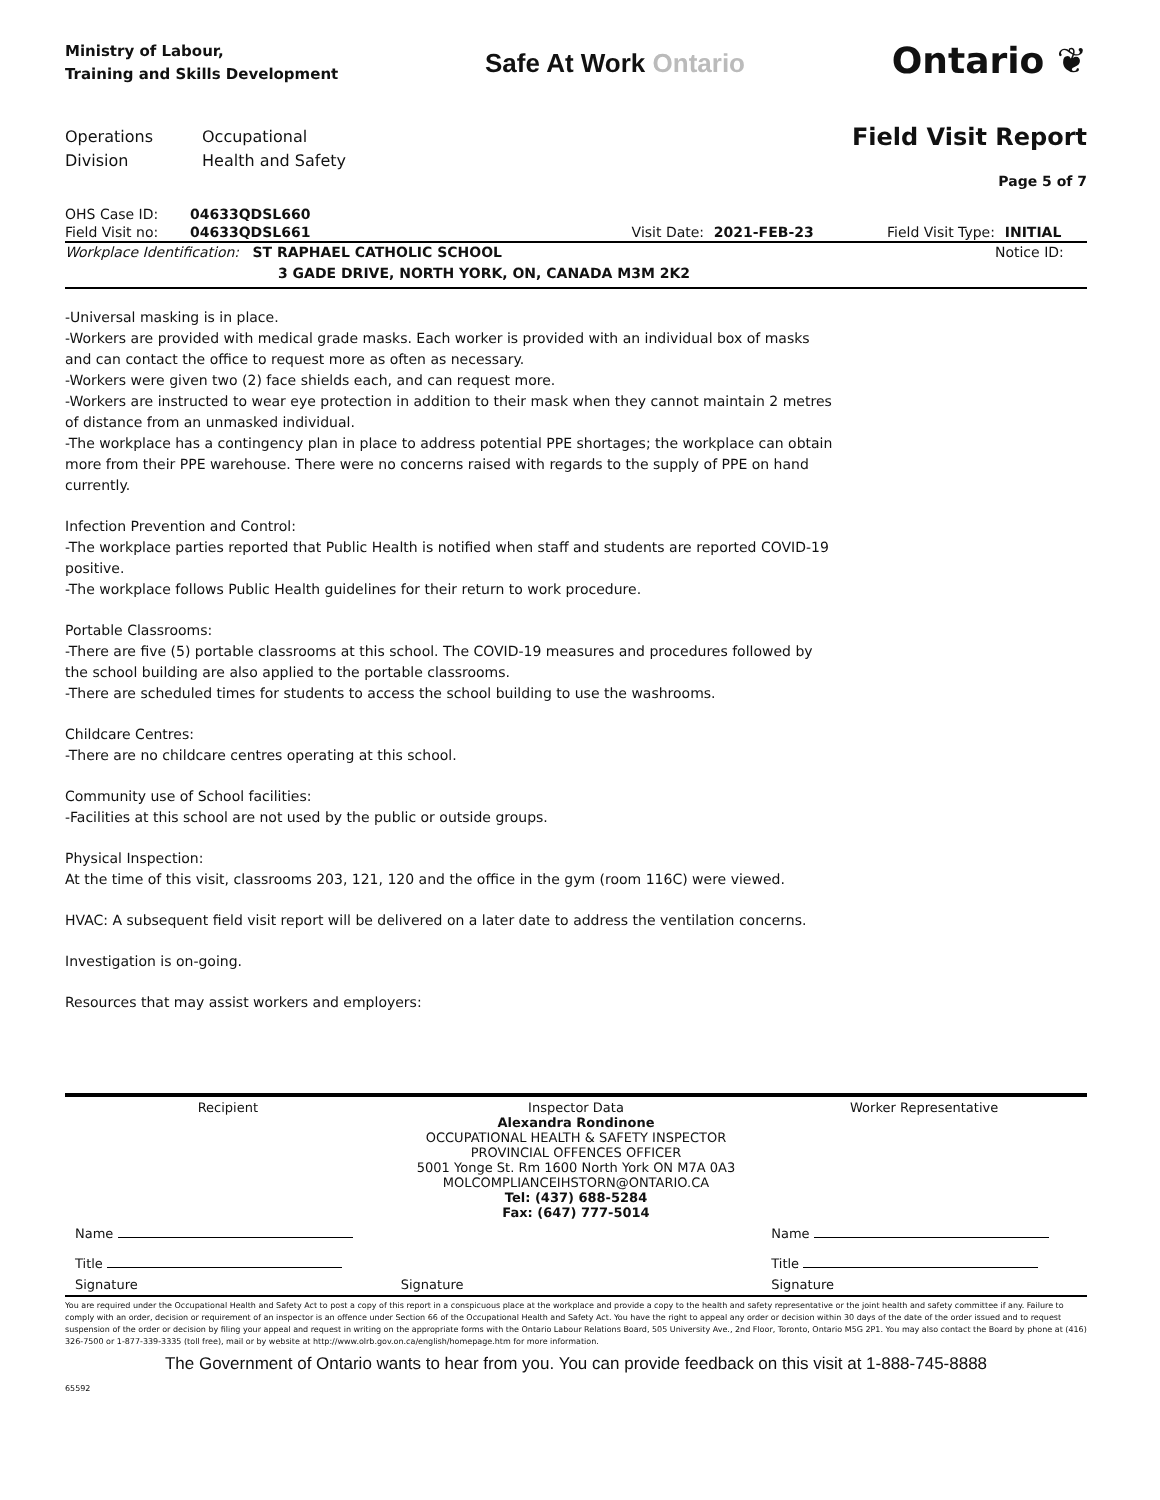Ministry of Labour,
Training and Skills Development
Safe At Work Ontario
Ontario ❦
Operations
Division
Occupational
Health and Safety
Field Visit Report
Page 5 of 7
| OHS Case ID: | 04633QDSL660 | | | | |
| Field Visit no: | 04633QDSL661 | Visit Date: | 2021-FEB-23 | Field Visit Type: | INITIAL |
| Workplace Identification: ST RAPHAEL CATHOLIC SCHOOL | | | | | Notice ID: |
| | 3 GADE DRIVE, NORTH YORK, ON, CANADA M3M 2K2 | | | | |
-Universal masking is in place.
-Workers are provided with medical grade masks. Each worker is provided with an individual box of masks and can contact the office to request more as often as necessary.
-Workers were given two (2) face shields each, and can request more.
-Workers are instructed to wear eye protection in addition to their mask when they cannot maintain 2 metres of distance from an unmasked individual.
-The workplace has a contingency plan in place to address potential PPE shortages; the workplace can obtain more from their PPE warehouse. There were no concerns raised with regards to the supply of PPE on hand currently.
Infection Prevention and Control:
-The workplace parties reported that Public Health is notified when staff and students are reported COVID-19 positive.
-The workplace follows Public Health guidelines for their return to work procedure.
Portable Classrooms:
-There are five (5) portable classrooms at this school. The COVID-19 measures and procedures followed by the school building are also applied to the portable classrooms.
-There are scheduled times for students to access the school building to use the washrooms.
Childcare Centres:
-There are no childcare centres operating at this school.
Community use of School facilities:
-Facilities at this school are not used by the public or outside groups.
Physical Inspection:
At the time of this visit, classrooms 203, 121, 120 and the office in the gym (room 116C) were viewed.
HVAC: A subsequent field visit report will be delivered on a later date to address the ventilation concerns.
Investigation is on-going.
Resources that may assist workers and employers:
| Recipient | Inspector Data Alexandra Rondinone OCCUPATIONAL HEALTH & SAFETY INSPECTOR PROVINCIAL OFFENCES OFFICER 5001 Yonge St. Rm 1600 North York ON M7A 0A3 MOLCOMPLIANCEIHSTORN@ONTARIO.CA Tel: (437) 688-5284 Fax: (647) 777-5014 | Worker Representative |
| Name Title | | Name Title |
| Signature | Signature | Signature |
You are required under the Occupational Health and Safety Act to post a copy of this report in a conspicuous place at the workplace and provide a copy to the health and safety representative or the joint health and safety committee if any. Failure to comply with an order, decision or requirement of an inspector is an offence under Section 66 of the Occupational Health and Safety Act. You have the right to appeal any order or decision within 30 days of the date of the order issued and to request suspension of the order or decision by filing your appeal and request in writing on the appropriate forms with the Ontario Labour Relations Board, 505 University Ave., 2nd Floor, Toronto, Ontario M5G 2P1. You may also contact the Board by phone at (416) 326-7500 or 1-877-339-3335 (toll free), mail or by website at http://www.olrb.gov.on.ca/english/homepage.htm for more information.
The Government of Ontario wants to hear from you. You can provide feedback on this visit at 1-888-745-8888
65592